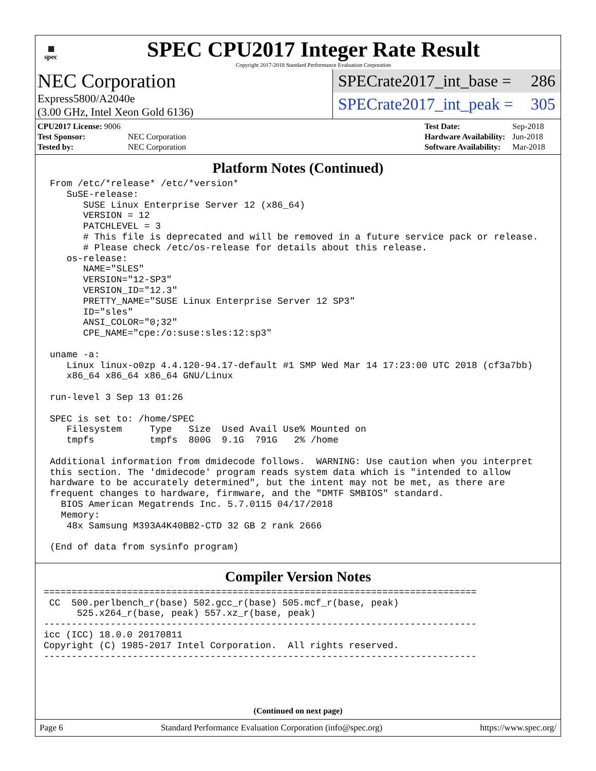▦
spec
SPEC CPU2017 Integer Rate Result
Copyright 2017-2018 Standard Performance Evaluation Corporation
NEC Corporation
Express5800/A2040e
(3.00 GHz, Intel Xeon Gold 6136)
SPECrate2017_int_base = 286
SPECrate2017_int_peak = 305
| CPU2017 License: 9006 | |
| Test Sponsor: | NEC Corporation |
| Tested by: | NEC Corporation |
| Test Date: | Sep-2018 |
| Hardware Availability: | Jun-2018 |
| Software Availability: | Mar-2018 |
Platform Notes (Continued)
From /etc/*release* /etc/*version*
   SuSE-release:
      SUSE Linux Enterprise Server 12 (x86_64)
      VERSION = 12
      PATCHLEVEL = 3
      # This file is deprecated and will be removed in a future service pack or release.
      # Please check /etc/os-release for details about this release.
   os-release:
      NAME="SLES"
      VERSION="12-SP3"
      VERSION_ID="12.3"
      PRETTY_NAME="SUSE Linux Enterprise Server 12 SP3"
      ID="sles"
      ANSI_COLOR="0;32"
      CPE_NAME="cpe:/o:suse:sles:12:sp3"

uname -a:
   Linux linux-o0zp 4.4.120-94.17-default #1 SMP Wed Mar 14 17:23:00 UTC 2018 (cf3a7bb)
   x86_64 x86_64 x86_64 GNU/Linux

run-level 3 Sep 13 01:26

SPEC is set to: /home/SPEC
   Filesystem     Type   Size  Used Avail Use% Mounted on
   tmpfs          tmpfs  800G  9.1G  791G   2% /home

Additional information from dmidecode follows.  WARNING: Use caution when you interpret
this section. The 'dmidecode' program reads system data which is "intended to allow
hardware to be accurately determined", but the intent may not be met, as there are
frequent changes to hardware, firmware, and the "DMTF SMBIOS" standard.
  BIOS American Megatrends Inc. 5.7.0115 04/17/2018
  Memory:
   48x Samsung M393A4K40BB2-CTD 32 GB 2 rank 2666

(End of data from sysinfo program)
Compiler Version Notes
==============================================================================
 CC  500.perlbench_r(base) 502.gcc_r(base) 505.mcf_r(base, peak)
      525.x264_r(base, peak) 557.xz_r(base, peak)
------------------------------------------------------------------------------
icc (ICC) 18.0.0 20170811
Copyright (C) 1985-2017 Intel Corporation.  All rights reserved.
------------------------------------------------------------------------------
(Continued on next page)
Page 6 Standard Performance Evaluation Corporation (info@spec.org) https://www.spec.org/